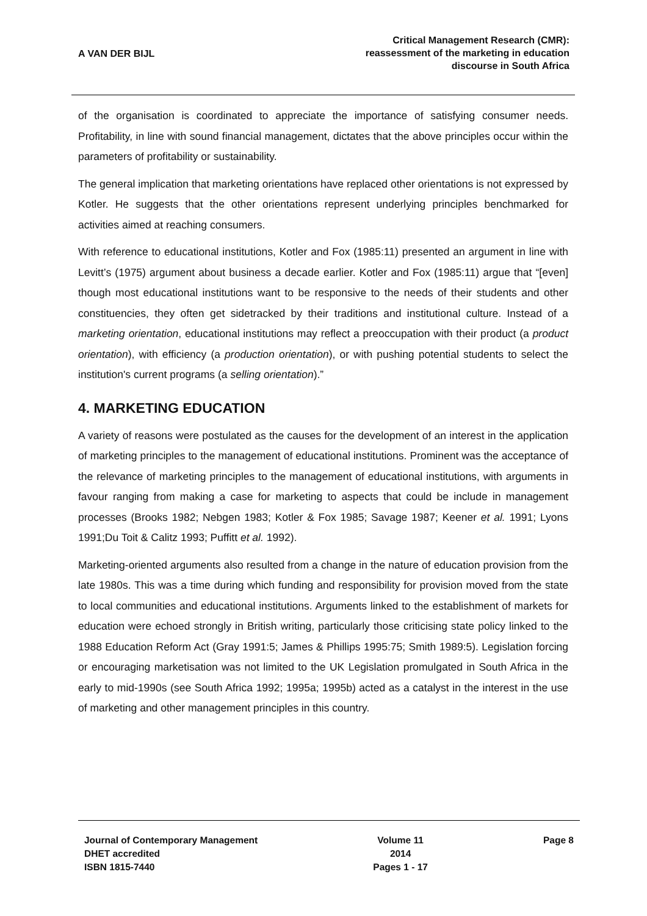A VAN DER BIJL
Critical Management Research (CMR):
reassessment of the marketing in education
discourse in South Africa
of the organisation is coordinated to appreciate the importance of satisfying consumer needs. Profitability, in line with sound financial management, dictates that the above principles occur within the parameters of profitability or sustainability.
The general implication that marketing orientations have replaced other orientations is not expressed by Kotler. He suggests that the other orientations represent underlying principles benchmarked for activities aimed at reaching consumers.
With reference to educational institutions, Kotler and Fox (1985:11) presented an argument in line with Levitt’s (1975) argument about business a decade earlier. Kotler and Fox (1985:11) argue that “[even] though most educational institutions want to be responsive to the needs of their students and other constituencies, they often get sidetracked by their traditions and institutional culture. Instead of a marketing orientation, educational institutions may reflect a preoccupation with their product (a product orientation), with efficiency (a production orientation), or with pushing potential students to select the institution's current programs (a selling orientation).”
4. MARKETING EDUCATION
A variety of reasons were postulated as the causes for the development of an interest in the application of marketing principles to the management of educational institutions. Prominent was the acceptance of the relevance of marketing principles to the management of educational institutions, with arguments in favour ranging from making a case for marketing to aspects that could be include in management processes (Brooks 1982; Nebgen 1983; Kotler & Fox 1985; Savage 1987; Keener et al. 1991; Lyons 1991;Du Toit & Calitz 1993; Puffitt et al. 1992).
Marketing-oriented arguments also resulted from a change in the nature of education provision from the late 1980s. This was a time during which funding and responsibility for provision moved from the state to local communities and educational institutions. Arguments linked to the establishment of markets for education were echoed strongly in British writing, particularly those criticising state policy linked to the 1988 Education Reform Act (Gray 1991:5; James & Phillips 1995:75; Smith 1989:5). Legislation forcing or encouraging marketisation was not limited to the UK Legislation promulgated in South Africa in the early to mid-1990s (see South Africa 1992; 1995a; 1995b) acted as a catalyst in the interest in the use of marketing and other management principles in this country.
Journal of Contemporary Management
DHET accredited
ISBN 1815-7440
Volume 11
2014
Pages 1 - 17
Page 8